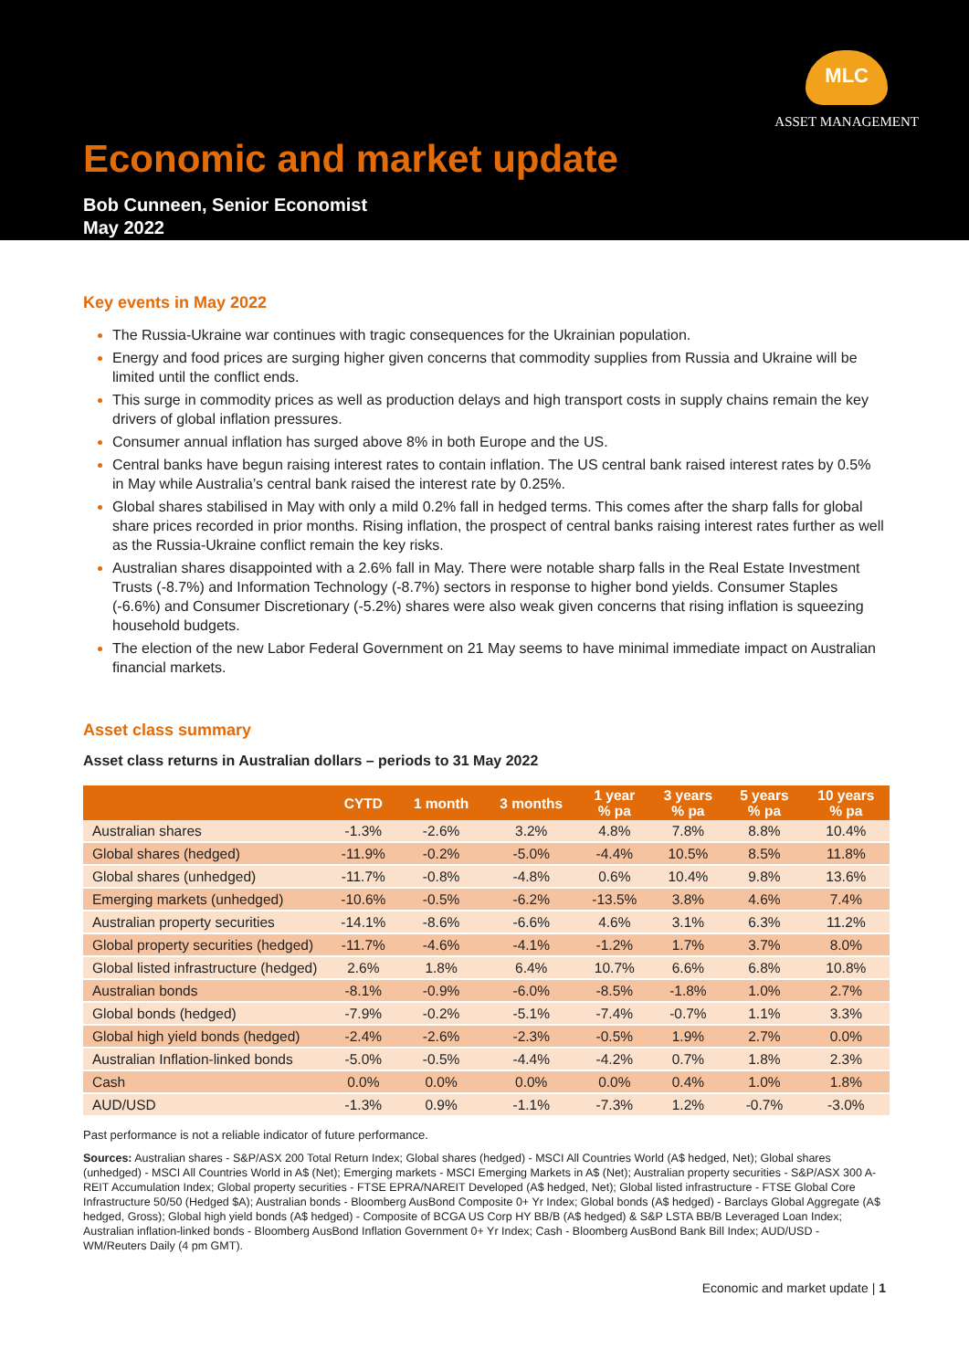MLC
ASSET MANAGEMENT
Economic and market update
Bob Cunneen, Senior Economist
May 2022
Key events in May 2022
The Russia-Ukraine war continues with tragic consequences for the Ukrainian population.
Energy and food prices are surging higher given concerns that commodity supplies from Russia and Ukraine will be limited until the conflict ends.
This surge in commodity prices as well as production delays and high transport costs in supply chains remain the key drivers of global inflation pressures.
Consumer annual inflation has surged above 8% in both Europe and the US.
Central banks have begun raising interest rates to contain inflation. The US central bank raised interest rates by 0.5% in May while Australia’s central bank raised the interest rate by 0.25%.
Global shares stabilised in May with only a mild 0.2% fall in hedged terms. This comes after the sharp falls for global share prices recorded in prior months. Rising inflation, the prospect of central banks raising interest rates further as well as the Russia-Ukraine conflict remain the key risks.
Australian shares disappointed with a 2.6% fall in May. There were notable sharp falls in the Real Estate Investment Trusts (-8.7%) and Information Technology (-8.7%) sectors in response to higher bond yields. Consumer Staples (-6.6%) and Consumer Discretionary (-5.2%) shares were also weak given concerns that rising inflation is squeezing household budgets.
The election of the new Labor Federal Government on 21 May seems to have minimal immediate impact on Australian financial markets.
Asset class summary
Asset class returns in Australian dollars – periods to 31 May 2022
| | CYTD | 1 month | 3 months | 1 year % pa | 3 years % pa | 5 years % pa | 10 years % pa |
| --- | --- | --- | --- | --- | --- | --- | --- |
| Australian shares | -1.3% | -2.6% | 3.2% | 4.8% | 7.8% | 8.8% | 10.4% |
| Global shares (hedged) | -11.9% | -0.2% | -5.0% | -4.4% | 10.5% | 8.5% | 11.8% |
| Global shares (unhedged) | -11.7% | -0.8% | -4.8% | 0.6% | 10.4% | 9.8% | 13.6% |
| Emerging markets (unhedged) | -10.6% | -0.5% | -6.2% | -13.5% | 3.8% | 4.6% | 7.4% |
| Australian property securities | -14.1% | -8.6% | -6.6% | 4.6% | 3.1% | 6.3% | 11.2% |
| Global property securities (hedged) | -11.7% | -4.6% | -4.1% | -1.2% | 1.7% | 3.7% | 8.0% |
| Global listed infrastructure (hedged) | 2.6% | 1.8% | 6.4% | 10.7% | 6.6% | 6.8% | 10.8% |
| Australian bonds | -8.1% | -0.9% | -6.0% | -8.5% | -1.8% | 1.0% | 2.7% |
| Global bonds (hedged) | -7.9% | -0.2% | -5.1% | -7.4% | -0.7% | 1.1% | 3.3% |
| Global high yield bonds (hedged) | -2.4% | -2.6% | -2.3% | -0.5% | 1.9% | 2.7% | 0.0% |
| Australian Inflation-linked bonds | -5.0% | -0.5% | -4.4% | -4.2% | 0.7% | 1.8% | 2.3% |
| Cash | 0.0% | 0.0% | 0.0% | 0.0% | 0.4% | 1.0% | 1.8% |
| AUD/USD | -1.3% | 0.9% | -1.1% | -7.3% | 1.2% | -0.7% | -3.0% |
Past performance is not a reliable indicator of future performance.
Sources: Australian shares - S&P/ASX 200 Total Return Index; Global shares (hedged) - MSCI All Countries World (A$ hedged, Net); Global shares (unhedged) - MSCI All Countries World in A$ (Net); Emerging markets - MSCI Emerging Markets in A$ (Net); Australian property securities - S&P/ASX 300 A-REIT Accumulation Index; Global property securities - FTSE EPRA/NAREIT Developed (A$ hedged, Net); Global listed infrastructure - FTSE Global Core Infrastructure 50/50 (Hedged $A); Australian bonds - Bloomberg AusBond Composite 0+ Yr Index; Global bonds (A$ hedged) - Barclays Global Aggregate (A$ hedged, Gross); Global high yield bonds (A$ hedged) - Composite of BCGA US Corp HY BB/B (A$ hedged) & S&P LSTA BB/B Leveraged Loan Index; Australian inflation-linked bonds - Bloomberg AusBond Inflation Government 0+ Yr Index; Cash - Bloomberg AusBond Bank Bill Index; AUD/USD - WM/Reuters Daily (4 pm GMT).
Economic and market update | 1